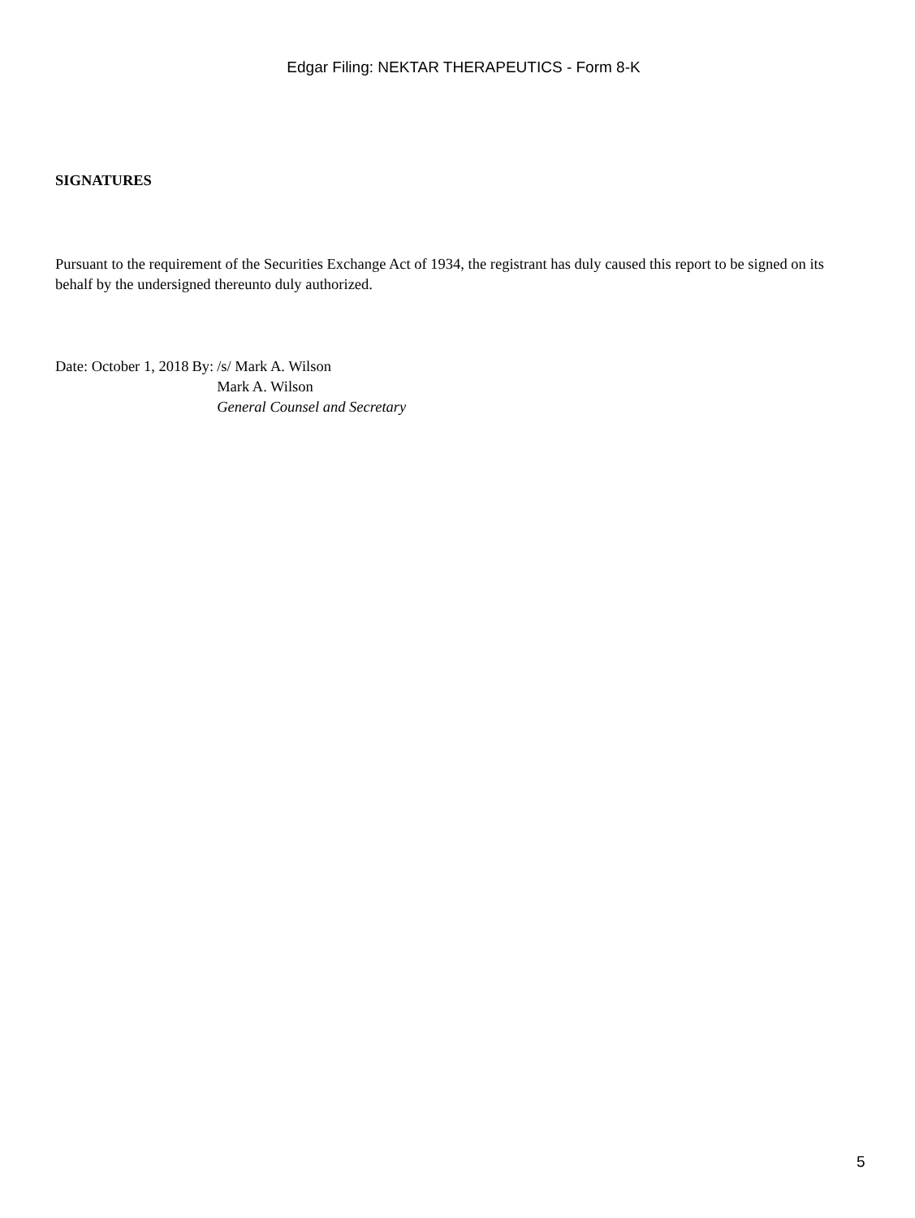Edgar Filing: NEKTAR THERAPEUTICS - Form 8-K
SIGNATURES
Pursuant to the requirement of the Securities Exchange Act of 1934, the registrant has duly caused this report to be signed on its behalf by the undersigned thereunto duly authorized.
| Date: October 1, 2018 | By: | /s/ Mark A. Wilson |
| | | Mark A. Wilson |
| | | General Counsel and Secretary |
5